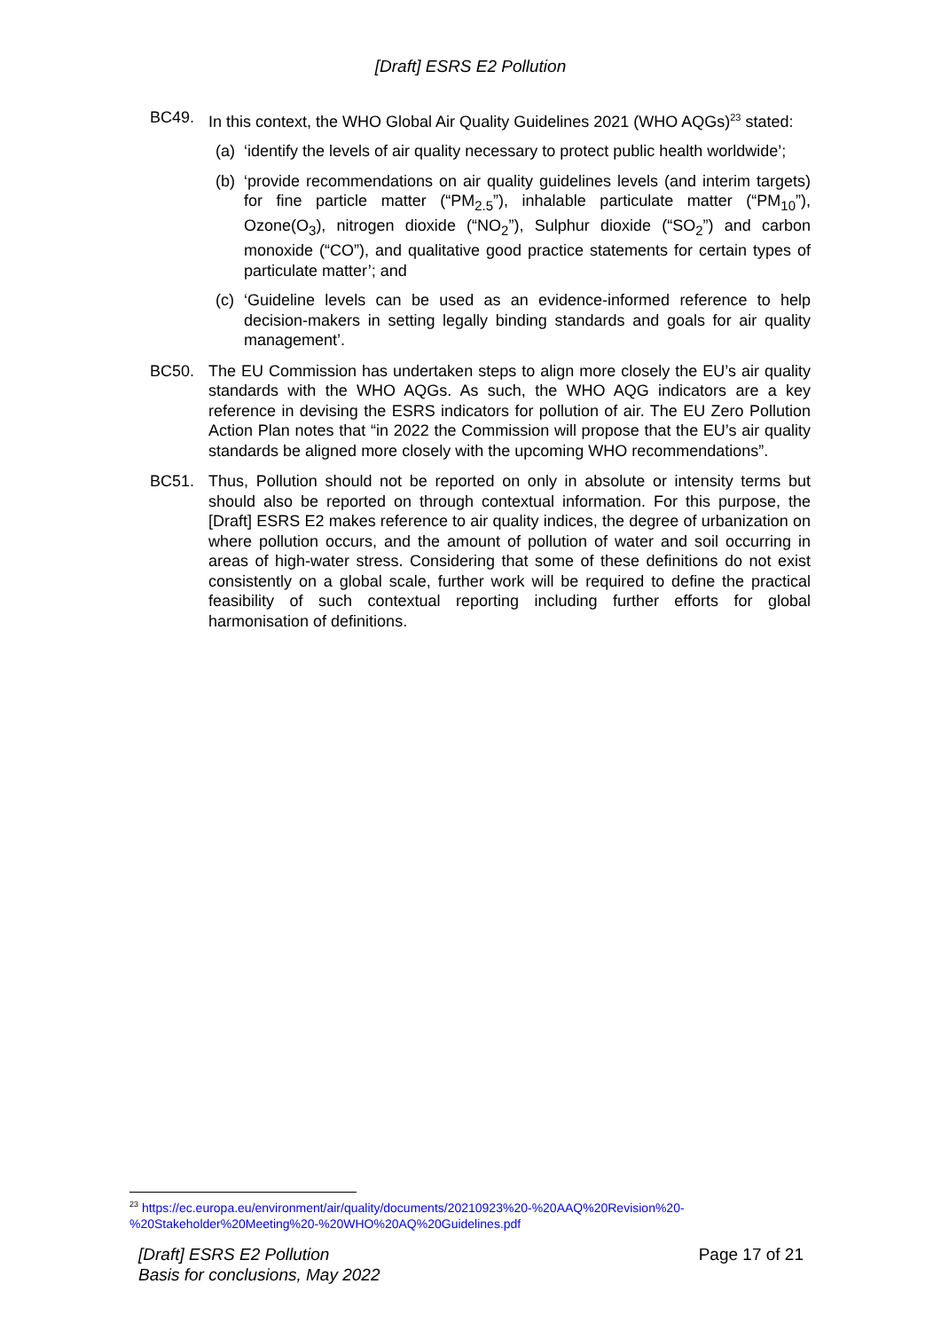[Draft] ESRS E2 Pollution
BC49. In this context, the WHO Global Air Quality Guidelines 2021 (WHO AQGs)<sup>23</sup> stated:
(a)
‘identify the levels of air quality necessary to protect public health worldwide’;
(b)
‘provide recommendations on air quality guidelines levels (and interim targets) for fine particle matter (“PM<sub>2.5</sub>”), inhalable particulate matter (“PM<sub>10</sub>”), Ozone(O<sub>3</sub>), nitrogen dioxide (“NO<sub>2</sub>”), Sulphur dioxide (“SO<sub>2</sub>”) and carbon monoxide (“CO”), and qualitative good practice statements for certain types of particulate matter’; and
(c)
‘Guideline levels can be used as an evidence-informed reference to help decision-makers in setting legally binding standards and goals for air quality management’.
BC50. The EU Commission has undertaken steps to align more closely the EU’s air quality standards with the WHO AQGs. As such, the WHO AQG indicators are a key reference in devising the ESRS indicators for pollution of air. The EU Zero Pollution Action Plan notes that “in 2022 the Commission will propose that the EU’s air quality standards be aligned more closely with the upcoming WHO recommendations”.
BC51. Thus, Pollution should not be reported on only in absolute or intensity terms but should also be reported on through contextual information. For this purpose, the [Draft] ESRS E2 makes reference to air quality indices, the degree of urbanization on where pollution occurs, and the amount of pollution of water and soil occurring in areas of high-water stress. Considering that some of these definitions do not exist consistently on a global scale, further work will be required to define the practical feasibility of such contextual reporting including further efforts for global harmonisation of definitions.
<sup>23</sup> https://ec.europa.eu/environment/air/quality/documents/20210923%20-%20AAQ%20Revision%20-%20Stakeholder%20Meeting%20-%20WHO%20AQ%20Guidelines.pdf
[Draft] ESRS E2 Pollution
Basis for conclusions, May 2022
Page 17 of 21